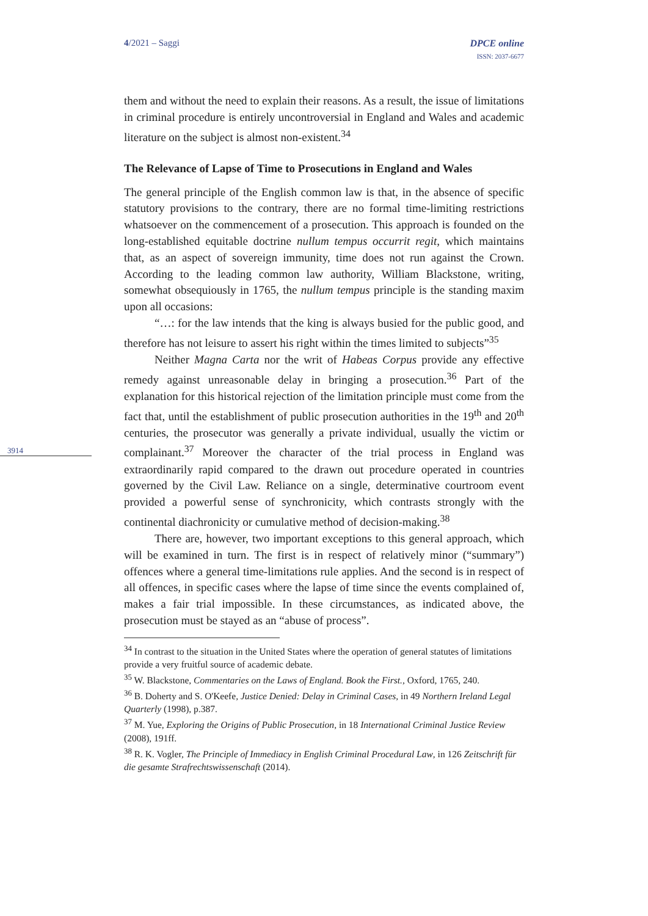4/2021 – Saggi DPCE online
ISSN: 2037-6677
3914
them and without the need to explain their reasons. As a result, the issue of limitations in criminal procedure is entirely uncontroversial in England and Wales and academic literature on the subject is almost non-existent.<sup>34</sup>
The Relevance of Lapse of Time to Prosecutions in England and Wales
The general principle of the English common law is that, in the absence of specific statutory provisions to the contrary, there are no formal time-limiting restrictions whatsoever on the commencement of a prosecution. This approach is founded on the long-established equitable doctrine nullum tempus occurrit regit, which maintains that, as an aspect of sovereign immunity, time does not run against the Crown. According to the leading common law authority, William Blackstone, writing, somewhat obsequiously in 1765, the nullum tempus principle is the standing maxim upon all occasions:
“…: for the law intends that the king is always busied for the public good, and therefore has not leisure to assert his right within the times limited to subjects”<sup>35</sup>
Neither Magna Carta nor the writ of Habeas Corpus provide any effective remedy against unreasonable delay in bringing a prosecution.<sup>36</sup> Part of the explanation for this historical rejection of the limitation principle must come from the fact that, until the establishment of public prosecution authorities in the 19<sup>th</sup> and 20<sup>th</sup> centuries, the prosecutor was generally a private individual, usually the victim or complainant.<sup>37</sup> Moreover the character of the trial process in England was extraordinarily rapid compared to the drawn out procedure operated in countries governed by the Civil Law. Reliance on a single, determinative courtroom event provided a powerful sense of synchronicity, which contrasts strongly with the continental diachronicity or cumulative method of decision-making.<sup>38</sup>
There are, however, two important exceptions to this general approach, which will be examined in turn. The first is in respect of relatively minor (“summary”) offences where a general time-limitations rule applies. And the second is in respect of all offences, in specific cases where the lapse of time since the events complained of, makes a fair trial impossible. In these circumstances, as indicated above, the prosecution must be stayed as an “abuse of process”.
<sup>34</sup> In contrast to the situation in the United States where the operation of general statutes of limitations provide a very fruitful source of academic debate.
<sup>35</sup> W. Blackstone, Commentaries on the Laws of England. Book the First., Oxford, 1765, 240.
<sup>36</sup> B. Doherty and S. O'Keefe, Justice Denied: Delay in Criminal Cases, in 49 Northern Ireland Legal Quarterly (1998), p.387.
<sup>37</sup> M. Yue, Exploring the Origins of Public Prosecution, in 18 International Criminal Justice Review (2008), 191ff.
<sup>38</sup> R. K. Vogler, The Principle of Immediacy in English Criminal Procedural Law, in 126 Zeitschrift für die gesamte Strafrechtswissenschaft (2014).